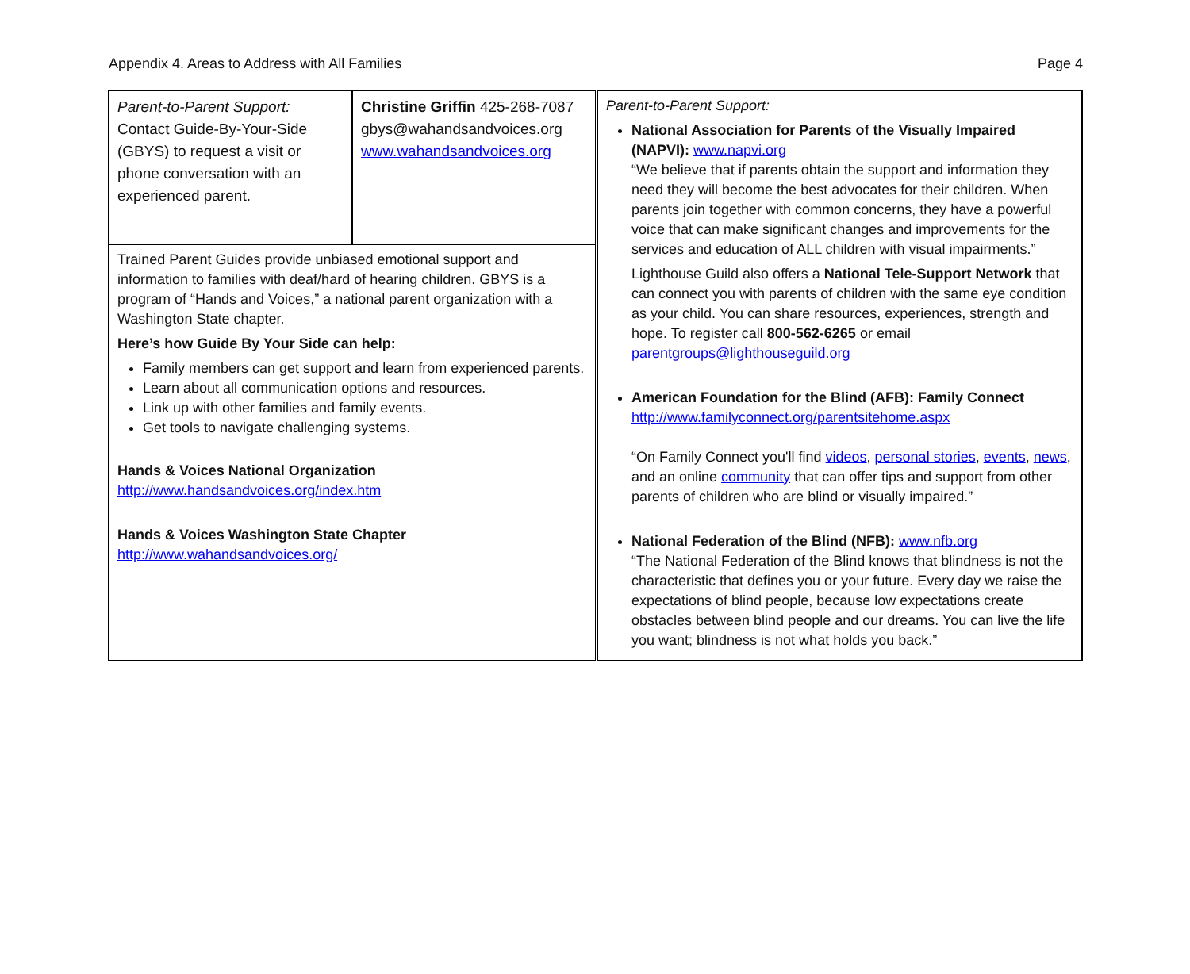Appendix 4. Areas to Address with All Families Page 4
| Parent-to-Parent Support: Contact Guide-By-Your-Side (GBYS) to request a visit or phone conversation with an experienced parent. | Christine Griffin 425-268-7087 gbys@wahandsandvoices.org www.wahandsandvoices.org | Parent-to-Parent Support: National Association for Parents of the Visually Impaired (NAPVI): www.napvi.org “We believe that if parents obtain the support and information they need they will become the best advocates for their children. When parents join together with common concerns, they have a powerful voice that can make significant changes and improvements for the services and education of ALL children with visual impairments.” Lighthouse Guild also offers a National Tele-Support Network that can connect you with parents of children with the same eye condition as your child. You can share resources, experiences, strength and hope. To register call 800-562-6265 or email parentgroups@lighthouseguild.org American Foundation for the Blind (AFB): Family Connect http://www.familyconnect.org/parentsitehome.aspx “On Family Connect you'll find videos , personal stories , events , news , and an online community that can offer tips and support from other parents of children who are blind or visually impaired.” National Federation of the Blind (NFB): www.nfb.org “The National Federation of the Blind knows that blindness is not the characteristic that defines you or your future. Every day we raise the expectations of blind people, because low expectations create obstacles between blind people and our dreams. You can live the life you want; blindness is not what holds you back.” |
| Trained Parent Guides provide unbiased emotional support and information to families with deaf/hard of hearing children. GBYS is a program of “Hands and Voices,” a national parent organization with a Washington State chapter. Here’s how Guide By Your Side can help: Family members can get support and learn from experienced parents. Learn about all communication options and resources. Link up with other families and family events. Get tools to navigate challenging systems. Hands & Voices National Organization http://www.handsandvoices.org/index.htm Hands & Voices Washington State Chapter http://www.wahandsandvoices.org/ | | |